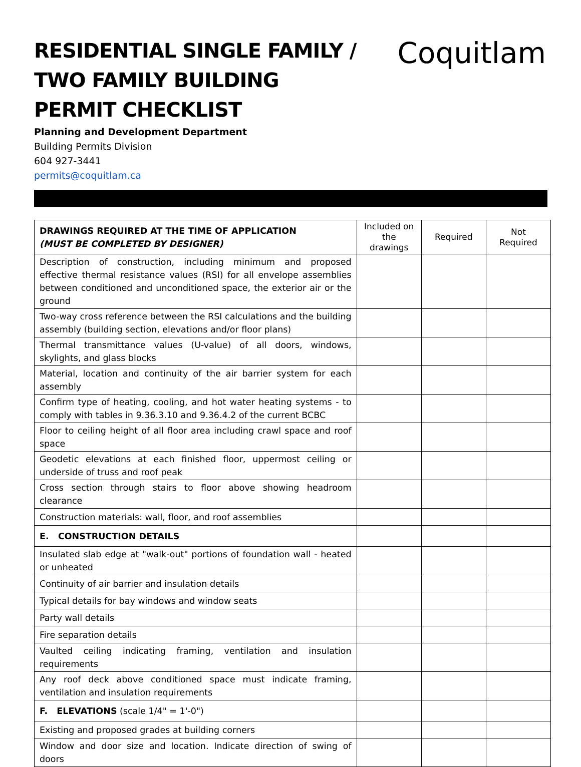RESIDENTIAL SINGLE FAMILY / TWO FAMILY BUILDING PERMIT CHECKLIST
Coquitlam
Planning and Development Department
Building Permits Division
604 927-3441
permits@coquitlam.ca
| DRAWINGS REQUIRED AT THE TIME OF APPLICATION (MUST BE COMPLETED BY DESIGNER) | Included on the drawings | Required | Not Required |
| Description of construction, including minimum and proposed effective thermal resistance values (RSI) for all envelope assemblies between conditioned and unconditioned space, the exterior air or the ground | | | |
| Two-way cross reference between the RSI calculations and the building assembly (building section, elevations and/or floor plans) | | | |
| Thermal transmittance values (U-value) of all doors, windows, skylights, and glass blocks | | | |
| Material, location and continuity of the air barrier system for each assembly | | | |
| Confirm type of heating, cooling, and hot water heating systems - to comply with tables in 9.36.3.10 and 9.36.4.2 of the current BCBC | | | |
| Floor to ceiling height of all floor area including crawl space and roof space | | | |
| Geodetic elevations at each finished floor, uppermost ceiling or underside of truss and roof peak | | | |
| Cross section through stairs to floor above showing headroom clearance | | | |
| Construction materials: wall, floor, and roof assemblies | | | |
| E. CONSTRUCTION DETAILS | | | |
| Insulated slab edge at "walk-out" portions of foundation wall - heated or unheated | | | |
| Continuity of air barrier and insulation details | | | |
| Typical details for bay windows and window seats | | | |
| Party wall details | | | |
| Fire separation details | | | |
| Vaulted ceiling indicating framing, ventilation and insulation requirements | | | |
| Any roof deck above conditioned space must indicate framing, ventilation and insulation requirements | | | |
| F. ELEVATIONS (scale 1/4" = 1'-0") | | | |
| Existing and proposed grades at building corners | | | |
| Window and door size and location. Indicate direction of swing of doors | | | |